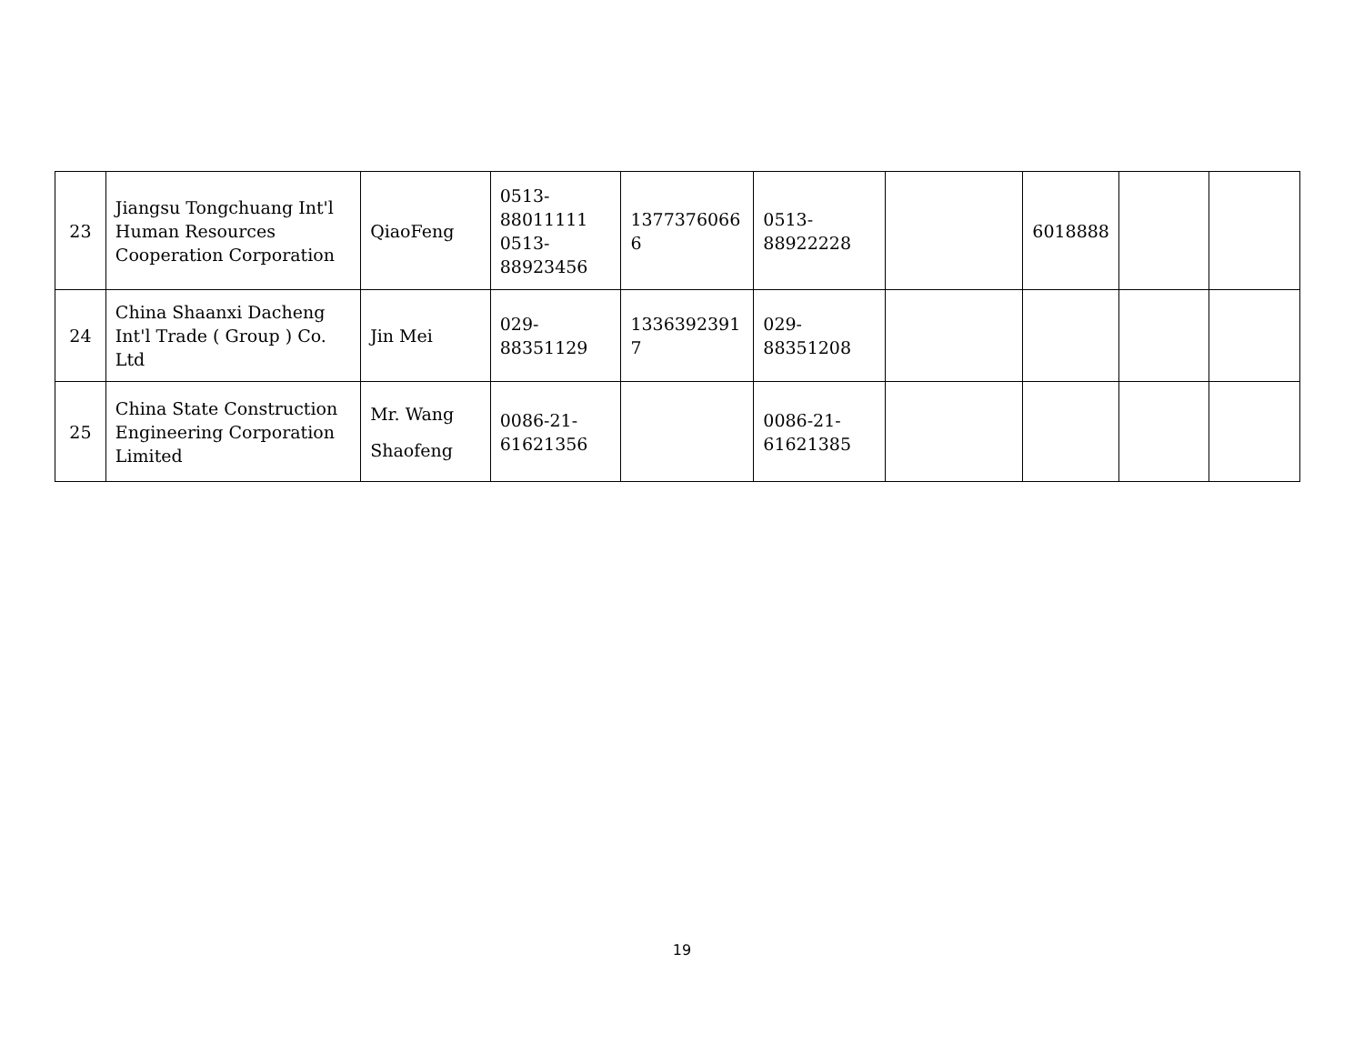| 23 | Jiangsu Tongchuang Int'l Human Resources Cooperation Corporation | QiaoFeng | 0513- 88011111 0513- 88923456 | 1377376066 6 | 0513- 88922228 | | 6018888 | | |
| 24 | China Shaanxi Dacheng Int'l Trade ( Group ) Co. Ltd | Jin Mei | 029- 88351129 | 1336392391 7 | 029- 88351208 | | | | |
| 25 | China State Construction Engineering Corporation Limited | Mr. Wang Shaofeng | 0086-21- 61621356 | | 0086-21- 61621385 | | | | |
19